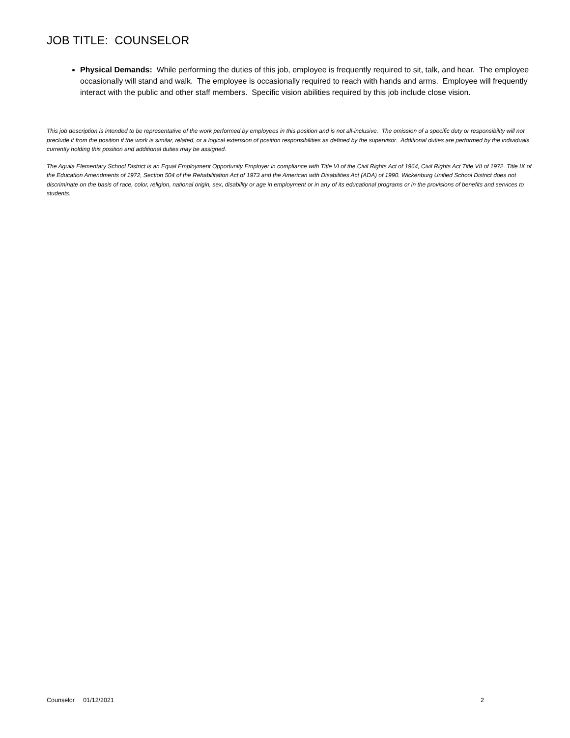JOB TITLE: COUNSELOR
Physical Demands: While performing the duties of this job, employee is frequently required to sit, talk, and hear. The employee occasionally will stand and walk. The employee is occasionally required to reach with hands and arms. Employee will frequently interact with the public and other staff members. Specific vision abilities required by this job include close vision.
This job description is intended to be representative of the work performed by employees in this position and is not all-inclusive. The omission of a specific duty or responsibility will not preclude it from the position if the work is similar, related, or a logical extension of position responsibilities as defined by the supervisor. Additional duties are performed by the individuals currently holding this position and additional duties may be assigned.
The Aguila Elementary School District is an Equal Employment Opportunity Employer in compliance with Title VI of the Civil Rights Act of 1964, Civil Rights Act Title VII of 1972. Title IX of the Education Amendments of 1972, Section 504 of the Rehabilitation Act of 1973 and the American with Disabilities Act (ADA) of 1990. Wickenburg Unified School District does not discriminate on the basis of race, color, religion, national origin, sex, disability or age in employment or in any of its educational programs or in the provisions of benefits and services to students.
Counselor 01/12/2021 2